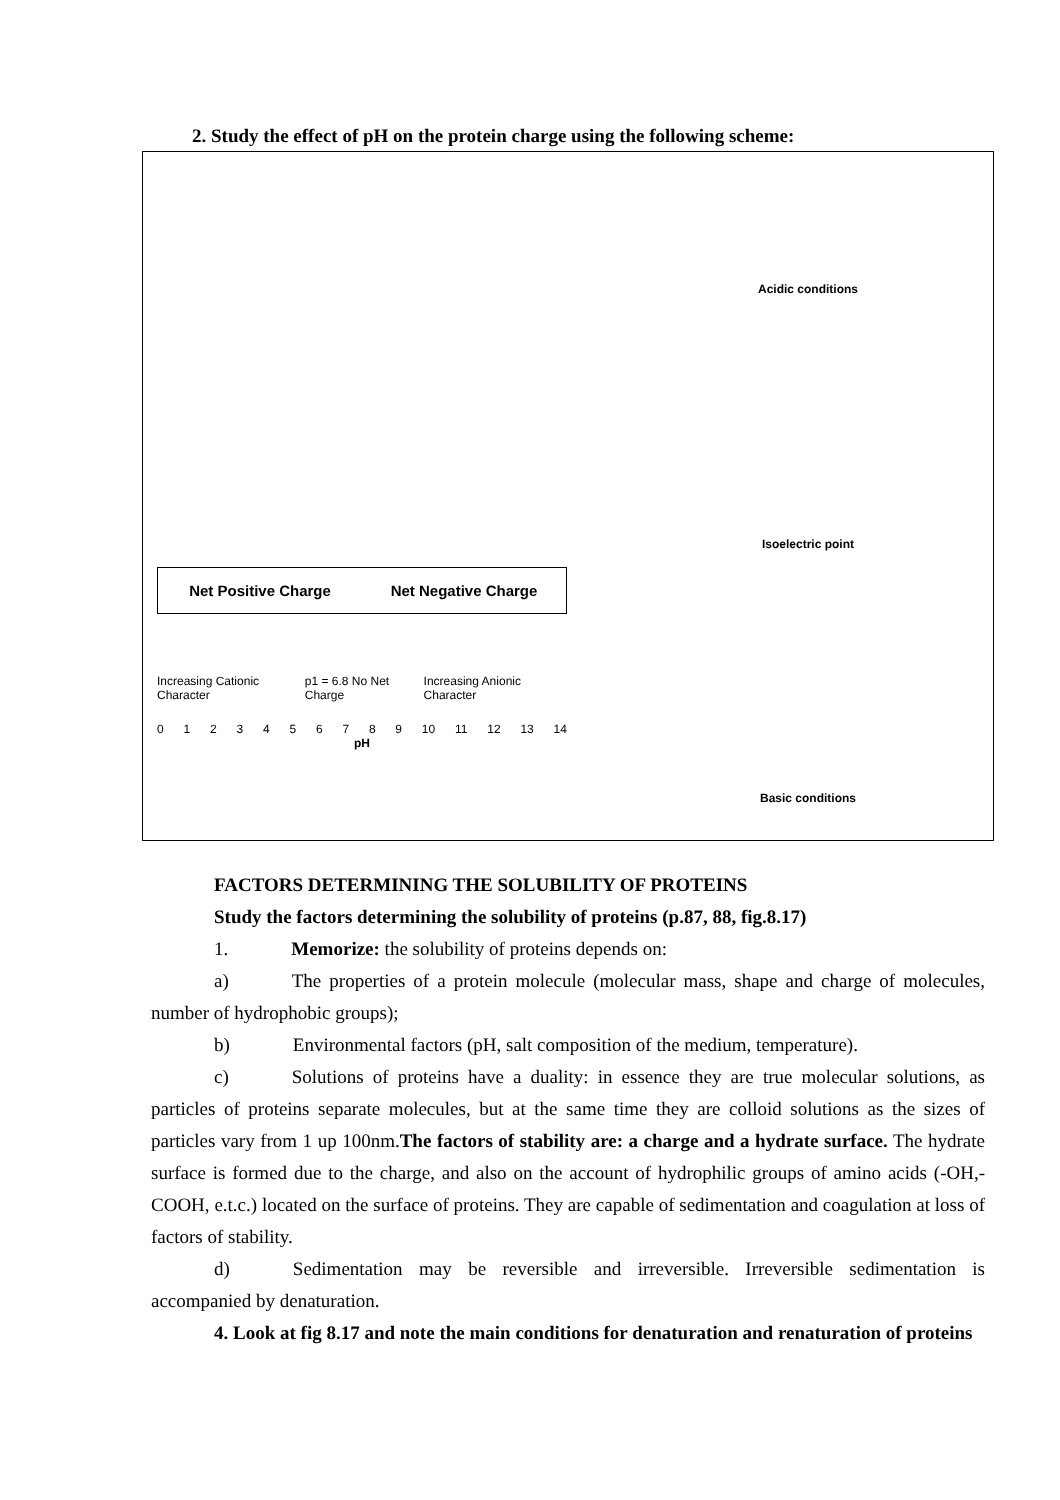2. Study the effect of pH on the protein charge using the following scheme:
Net Positive Charge Net Negative Charge
Increasing Cationic Character p1 = 6.8 No Net Charge Increasing Anionic Character
0 1 2 3 4 5 6 7 8 9 10 11 12 13 14
pH
Acidic conditions
Isoelectric point
Basic conditions
FACTORS DETERMINING THE SOLUBILITY OF PROTEINS
Study the factors determining the solubility of proteins (p.87, 88, fig.8.17)
1. Memorize: the solubility of proteins depends on:
a) The properties of a protein molecule (molecular mass, shape and charge of molecules, number of hydrophobic groups);
b) Environmental factors (pH, salt composition of the medium, temperature).
c) Solutions of proteins have a duality: in essence they are true molecular solutions, as particles of proteins separate molecules, but at the same time they are colloid solutions as the sizes of particles vary from 1 up 100nm.The factors of stability are: a charge and a hydrate surface. The hydrate surface is formed due to the charge, and also on the account of hydrophilic groups of amino acids (-OH,-COOH, e.t.c.) located on the surface of proteins. They are capable of sedimentation and coagulation at loss of factors of stability.
d) Sedimentation may be reversible and irreversible. Irreversible sedimentation is accompanied by denaturation.
4. Look at fig 8.17 and note the main conditions for denaturation and renaturation of proteins